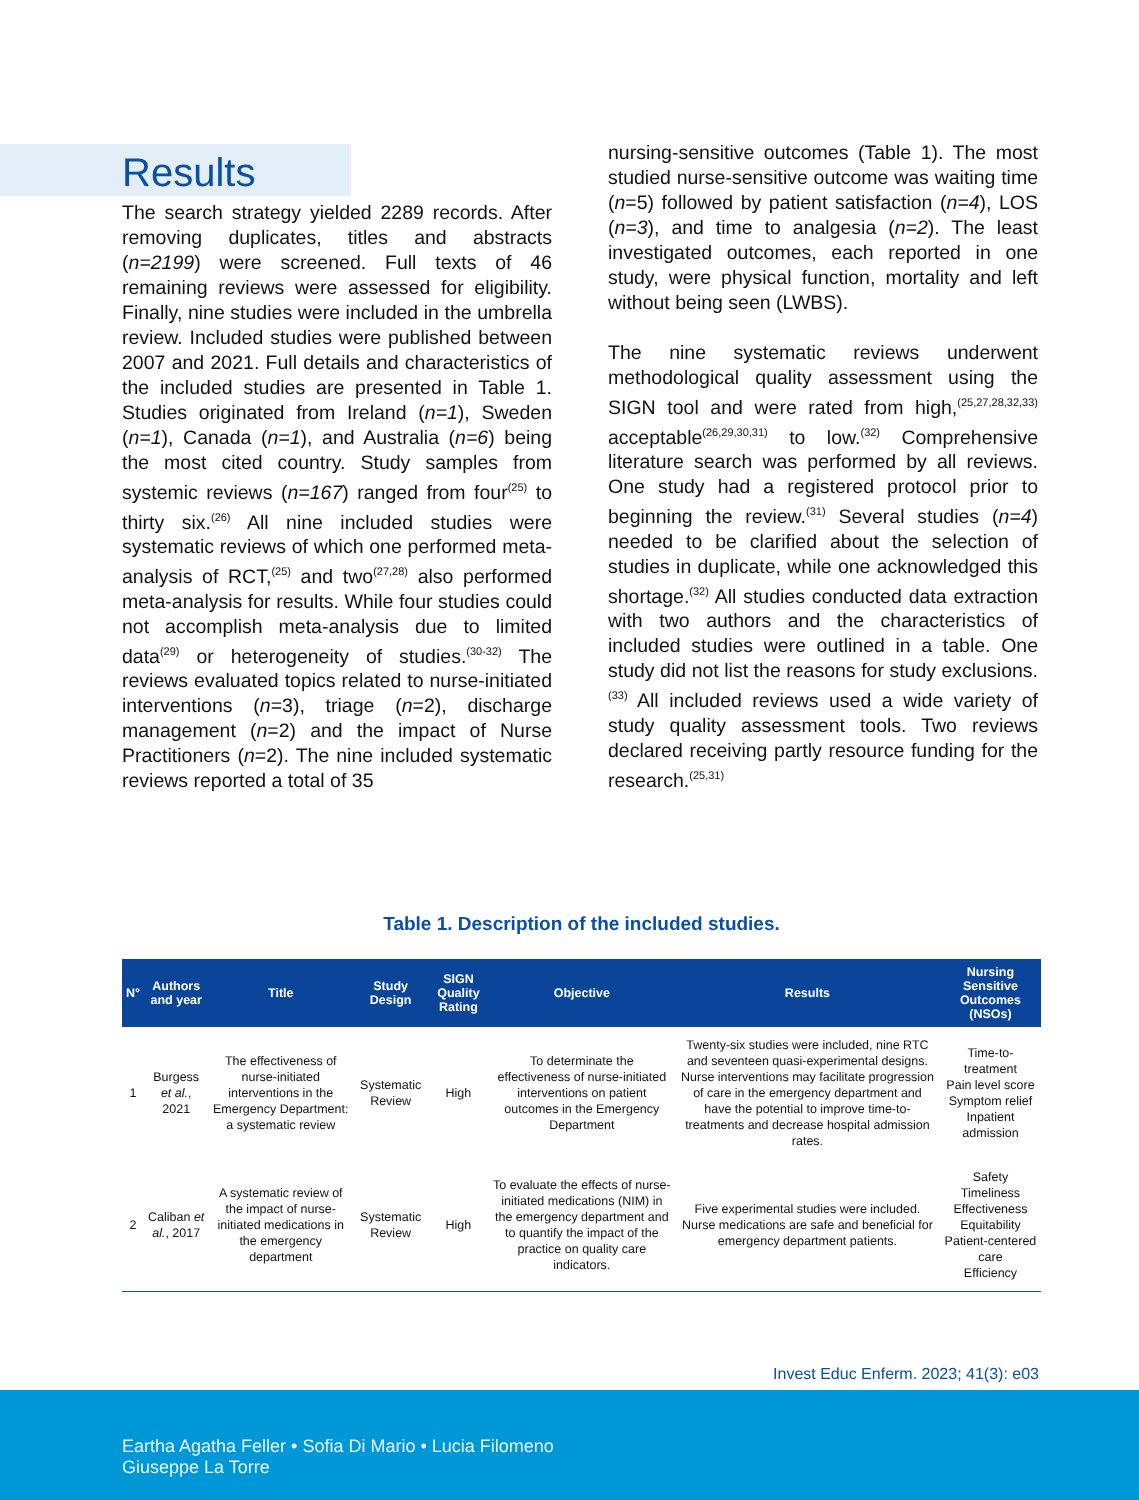Results
The search strategy yielded 2289 records. After removing duplicates, titles and abstracts (n=2199) were screened. Full texts of 46 remaining reviews were assessed for eligibility. Finally, nine studies were included in the umbrella review. Included studies were published between 2007 and 2021. Full details and characteristics of the included studies are presented in Table 1. Studies originated from Ireland (n=1), Sweden (n=1), Canada (n=1), and Australia (n=6) being the most cited country. Study samples from systemic reviews (n=167) ranged from four<sup>(25)</sup> to thirty six.<sup>(26)</sup> All nine included studies were systematic reviews of which one performed meta-analysis of RCT,<sup>(25)</sup> and two<sup>(27,28)</sup> also performed meta-analysis for results. While four studies could not accomplish meta-analysis due to limited data<sup>(29)</sup> or heterogeneity of studies.<sup>(30-32)</sup> The reviews evaluated topics related to nurse-initiated interventions (n=3), triage (n=2), discharge management (n=2) and the impact of Nurse Practitioners (n=2). The nine included systematic reviews reported a total of 35
nursing-sensitive outcomes (Table 1). The most studied nurse-sensitive outcome was waiting time (n=5) followed by patient satisfaction (n=4), LOS (n=3), and time to analgesia (n=2). The least investigated outcomes, each reported in one study, were physical function, mortality and left without being seen (LWBS).
The nine systematic reviews underwent methodological quality assessment using the SIGN tool and were rated from high,<sup>(25,27,28,32,33)</sup> acceptable<sup>(26,29,30,31)</sup> to low.<sup>(32)</sup> Comprehensive literature search was performed by all reviews. One study had a registered protocol prior to beginning the review.<sup>(31)</sup> Several studies (n=4) needed to be clarified about the selection of studies in duplicate, while one acknowledged this shortage.<sup>(32)</sup> All studies conducted data extraction with two authors and the characteristics of included studies were outlined in a table. One study did not list the reasons for study exclusions.<sup>(33)</sup> All included reviews used a wide variety of study quality assessment tools. Two reviews declared receiving partly resource funding for the research.<sup>(25,31)</sup>
Table 1. Description of the included studies.
| N° | Authors and year | Title | Study Design | SIGN Quality Rating | Objective | Results | Nursing Sensitive Outcomes (NSOs) |
| --- | --- | --- | --- | --- | --- | --- | --- |
| 1 | Burgess et al. , 2021 | The effectiveness of nurse-initiated interventions in the Emergency Department: a systematic review | Systematic Review | High | To determinate the effectiveness of nurse-initiated interventions on patient outcomes in the Emergency Department | Twenty-six studies were included, nine RTC and seventeen quasi-experimental designs. Nurse interventions may facilitate progression of care in the emergency department and have the potential to improve time-to-treatments and decrease hospital admission rates. | Time-to-treatment Pain level score Symptom relief Inpatient admission |
| 2 | Caliban et al. , 2017 | A systematic review of the impact of nurse-initiated medications in the emergency department | Systematic Review | High | To evaluate the effects of nurse-initiated medications (NIM) in the emergency department and to quantify the impact of the practice on quality care indicators. | Five experimental studies were included. Nurse medications are safe and beneficial for emergency department patients. | Safety Timeliness Effectiveness Equitability Patient-centered care Efficiency |
Invest Educ Enferm. 2023; 41(3): e03
Eartha Agatha Feller • Sofia Di Mario • Lucia Filomeno
Giuseppe La Torre